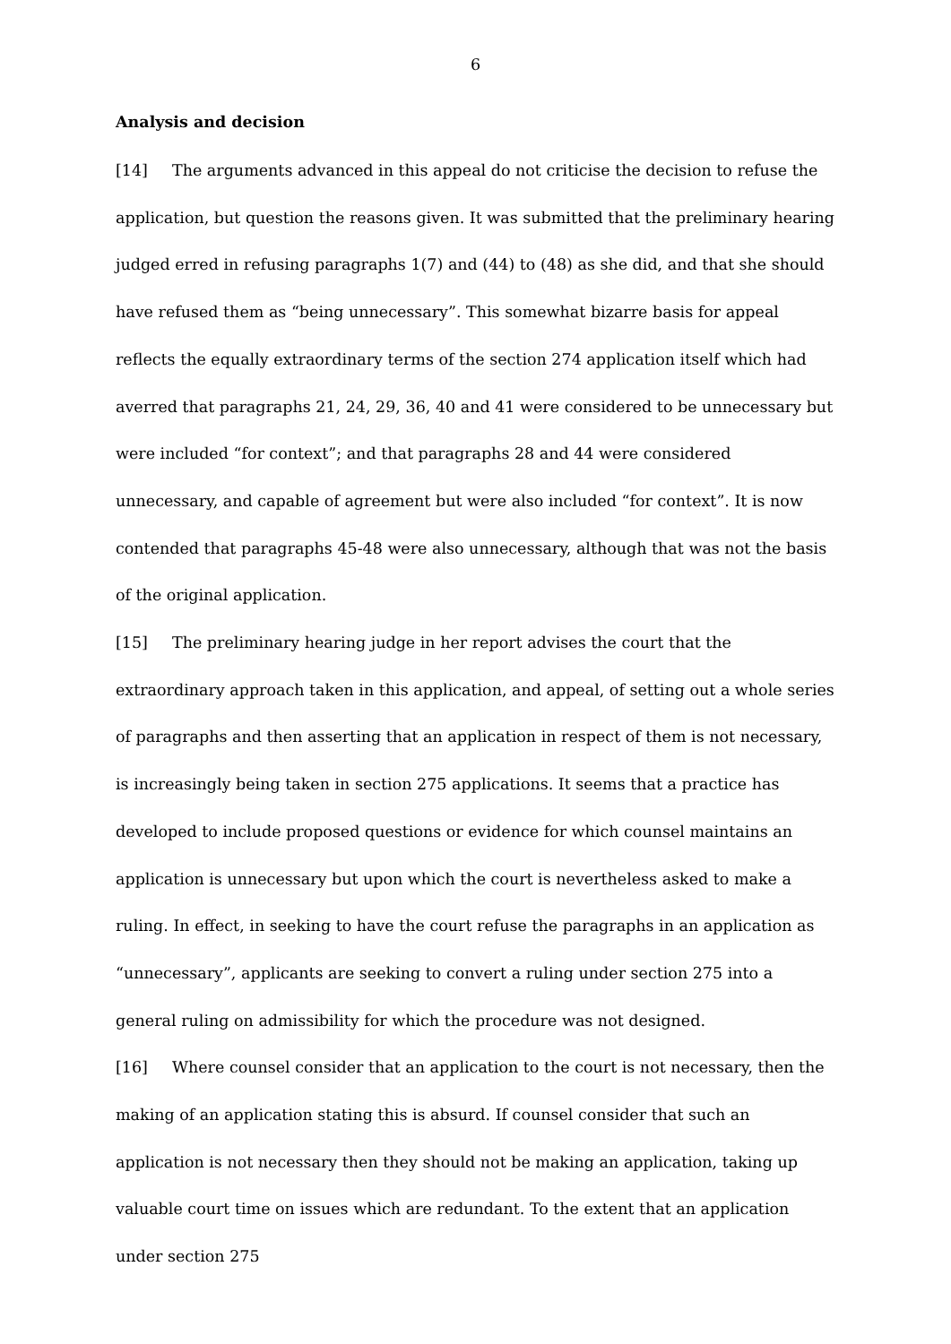6
Analysis and decision
[14] The arguments advanced in this appeal do not criticise the decision to refuse the application, but question the reasons given. It was submitted that the preliminary hearing judged erred in refusing paragraphs 1(7) and (44) to (48) as she did, and that she should have refused them as “being unnecessary”. This somewhat bizarre basis for appeal reflects the equally extraordinary terms of the section 274 application itself which had averred that paragraphs 21, 24, 29, 36, 40 and 41 were considered to be unnecessary but were included “for context”; and that paragraphs 28 and 44 were considered unnecessary, and capable of agreement but were also included “for context”. It is now contended that paragraphs 45-48 were also unnecessary, although that was not the basis of the original application.
[15] The preliminary hearing judge in her report advises the court that the extraordinary approach taken in this application, and appeal, of setting out a whole series of paragraphs and then asserting that an application in respect of them is not necessary, is increasingly being taken in section 275 applications. It seems that a practice has developed to include proposed questions or evidence for which counsel maintains an application is unnecessary but upon which the court is nevertheless asked to make a ruling. In effect, in seeking to have the court refuse the paragraphs in an application as “unnecessary”, applicants are seeking to convert a ruling under section 275 into a general ruling on admissibility for which the procedure was not designed.
[16] Where counsel consider that an application to the court is not necessary, then the making of an application stating this is absurd. If counsel consider that such an application is not necessary then they should not be making an application, taking up valuable court time on issues which are redundant. To the extent that an application under section 275